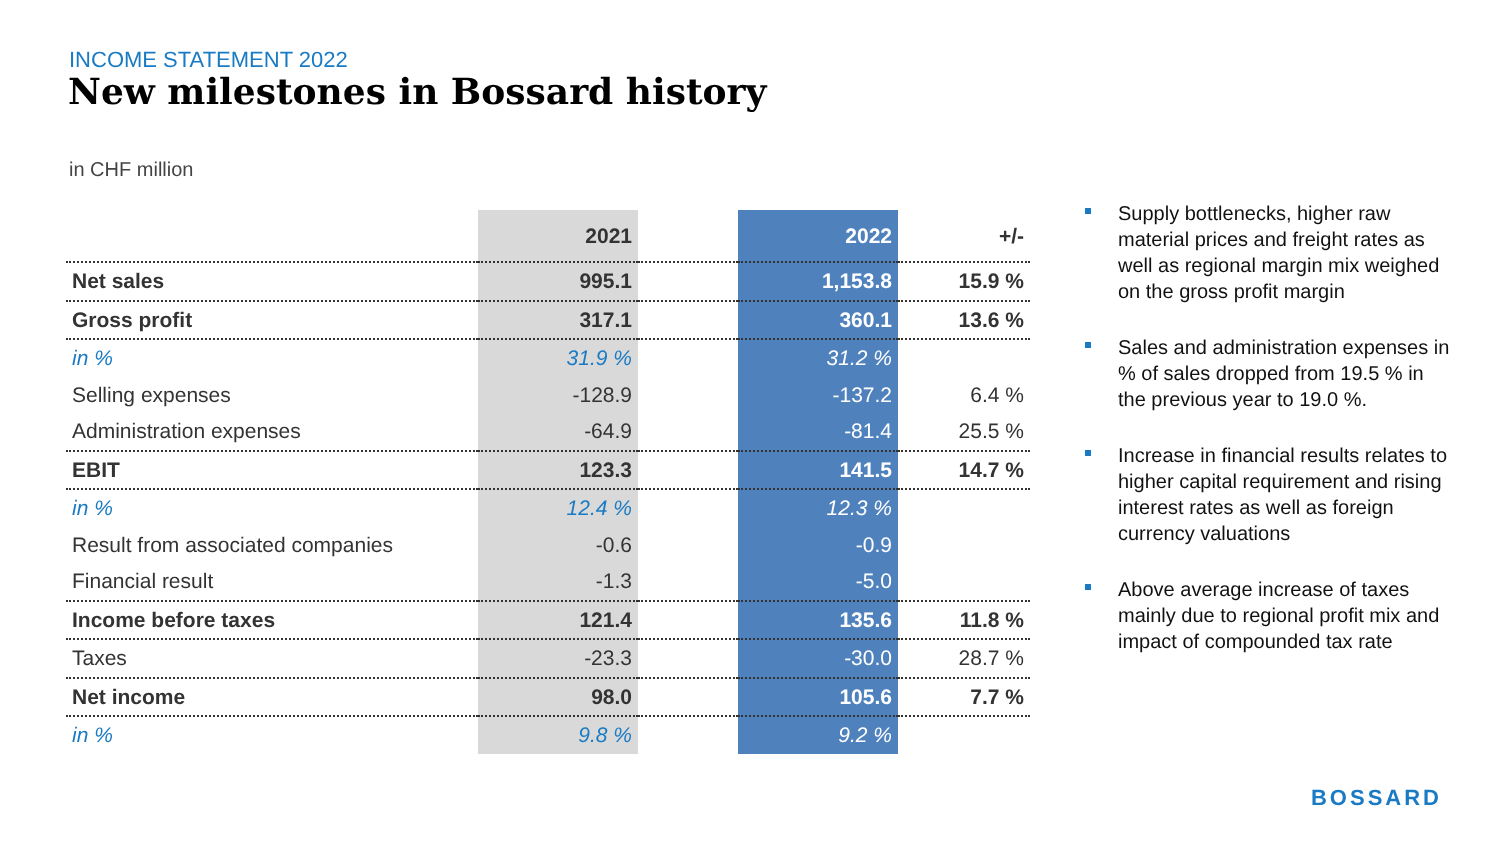INCOME STATEMENT 2022
New milestones in Bossard history
in CHF million
| | 2021 | | 2022 | +/- |
| Net sales | 995.1 | | 1,153.8 | 15.9 % |
| Gross profit | 317.1 | | 360.1 | 13.6 % |
| in % | 31.9 % | | 31.2 % | |
| Selling expenses | -128.9 | | -137.2 | 6.4 % |
| Administration expenses | -64.9 | | -81.4 | 25.5 % |
| EBIT | 123.3 | | 141.5 | 14.7 % |
| in % | 12.4 % | | 12.3 % | |
| Result from associated companies | -0.6 | | -0.9 | |
| Financial result | -1.3 | | -5.0 | |
| Income before taxes | 121.4 | | 135.6 | 11.8 % |
| Taxes | -23.3 | | -30.0 | 28.7 % |
| Net income | 98.0 | | 105.6 | 7.7 % |
| in % | 9.8 % | | 9.2 % | |
Supply bottlenecks, higher raw material prices and freight rates as well as regional margin mix weighed on the gross profit margin
Sales and administration expenses in % of sales dropped from 19.5 % in the previous year to 19.0 %.
Increase in financial results relates to higher capital requirement and rising interest rates as well as foreign currency valuations
Above average increase of taxes mainly due to regional profit mix and impact of compounded tax rate
BOSSARD